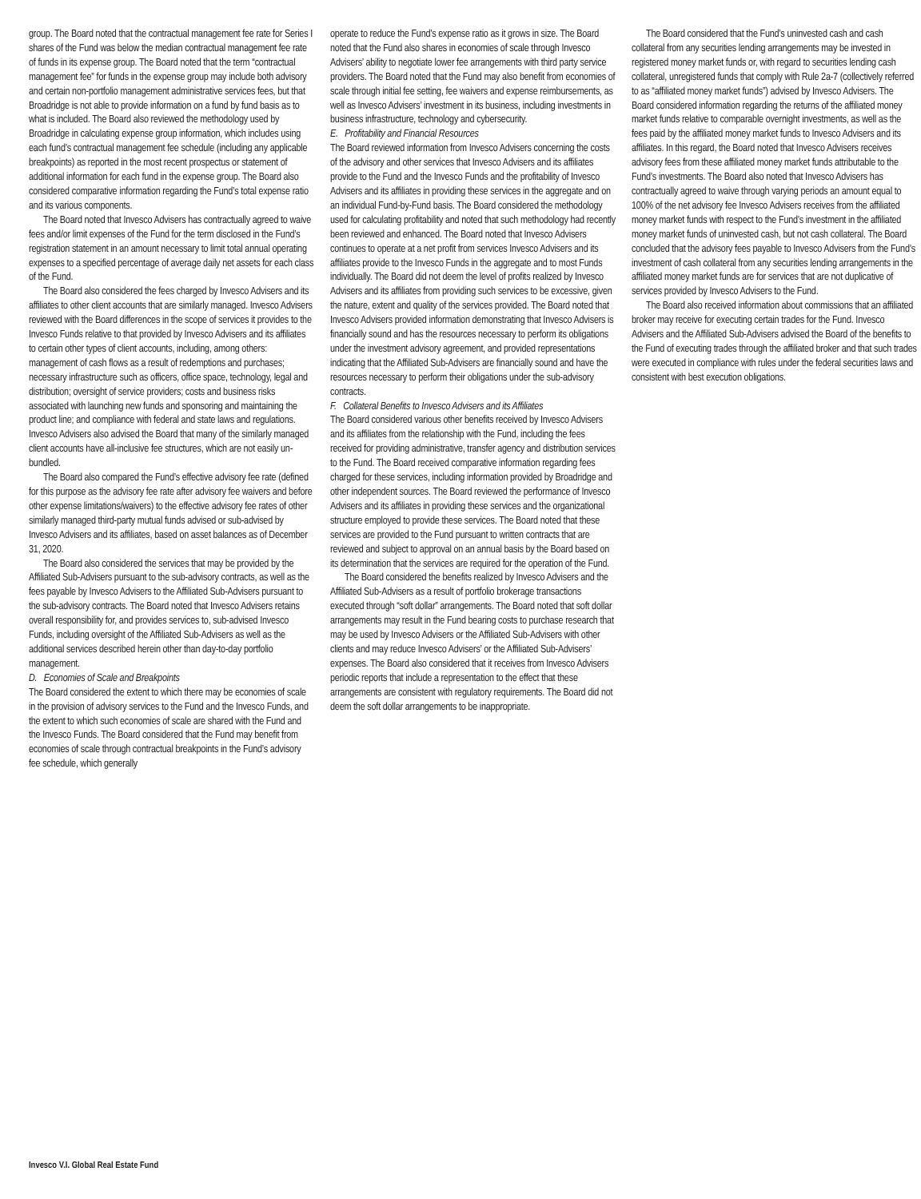group. The Board noted that the contractual management fee rate for Series I shares of the Fund was below the median contractual management fee rate of funds in its expense group. The Board noted that the term “contractual management fee” for funds in the expense group may include both advisory and certain non-portfolio management administrative services fees, but that Broadridge is not able to provide information on a fund by fund basis as to what is included. The Board also reviewed the methodology used by Broadridge in calculating expense group information, which includes using each fund’s contractual management fee schedule (including any applicable breakpoints) as reported in the most recent prospectus or statement of additional information for each fund in the expense group. The Board also considered comparative information regarding the Fund’s total expense ratio and its various components.
The Board noted that Invesco Advisers has contractually agreed to waive fees and/or limit expenses of the Fund for the term disclosed in the Fund’s registration statement in an amount necessary to limit total annual operating expenses to a specified percentage of average daily net assets for each class of the Fund.
The Board also considered the fees charged by Invesco Advisers and its affiliates to other client accounts that are similarly managed. Invesco Advisers reviewed with the Board differences in the scope of services it provides to the Invesco Funds relative to that provided by Invesco Advisers and its affiliates to certain other types of client accounts, including, among others: management of cash flows as a result of redemptions and purchases; necessary infrastructure such as officers, office space, technology, legal and distribution; oversight of service providers; costs and business risks associated with launching new funds and sponsoring and maintaining the product line; and compliance with federal and state laws and regulations. Invesco Advisers also advised the Board that many of the similarly managed client accounts have all-inclusive fee structures, which are not easily un-bundled.
The Board also compared the Fund’s effective advisory fee rate (defined for this purpose as the advisory fee rate after advisory fee waivers and before other expense limitations/waivers) to the effective advisory fee rates of other similarly managed third-party mutual funds advised or sub-advised by Invesco Advisers and its affiliates, based on asset balances as of December 31, 2020.
The Board also considered the services that may be provided by the Affiliated Sub-Advisers pursuant to the sub-advisory contracts, as well as the fees payable by Invesco Advisers to the Affiliated Sub-Advisers pursuant to the sub-advisory contracts. The Board noted that Invesco Advisers retains overall responsibility for, and provides services to, sub-advised Invesco Funds, including oversight of the Affiliated Sub-Advisers as well as the additional services described herein other than day-to-day portfolio management.
D. Economies of Scale and Breakpoints
The Board considered the extent to which there may be economies of scale in the provision of advisory services to the Fund and the Invesco Funds, and the extent to which such economies of scale are shared with the Fund and the Invesco Funds. The Board considered that the Fund may benefit from economies of scale through contractual breakpoints in the Fund’s advisory fee schedule, which generally
operate to reduce the Fund’s expense ratio as it grows in size. The Board noted that the Fund also shares in economies of scale through Invesco Advisers’ ability to negotiate lower fee arrangements with third party service providers. The Board noted that the Fund may also benefit from economies of scale through initial fee setting, fee waivers and expense reimbursements, as well as Invesco Advisers’ investment in its business, including investments in business infrastructure, technology and cybersecurity.
E. Profitability and Financial Resources
The Board reviewed information from Invesco Advisers concerning the costs of the advisory and other services that Invesco Advisers and its affiliates provide to the Fund and the Invesco Funds and the profitability of Invesco Advisers and its affiliates in providing these services in the aggregate and on an individual Fund-by-Fund basis. The Board considered the methodology used for calculating profitability and noted that such methodology had recently been reviewed and enhanced. The Board noted that Invesco Advisers continues to operate at a net profit from services Invesco Advisers and its affiliates provide to the Invesco Funds in the aggregate and to most Funds individually. The Board did not deem the level of profits realized by Invesco Advisers and its affiliates from providing such services to be excessive, given the nature, extent and quality of the services provided. The Board noted that Invesco Advisers provided information demonstrating that Invesco Advisers is financially sound and has the resources necessary to perform its obligations under the investment advisory agreement, and provided representations indicating that the Affiliated Sub-Advisers are financially sound and have the resources necessary to perform their obligations under the sub-advisory contracts.
F. Collateral Benefits to Invesco Advisers and its Affiliates
The Board considered various other benefits received by Invesco Advisers and its affiliates from the relationship with the Fund, including the fees received for providing administrative, transfer agency and distribution services to the Fund. The Board received comparative information regarding fees charged for these services, including information provided by Broadridge and other independent sources. The Board reviewed the performance of Invesco Advisers and its affiliates in providing these services and the organizational structure employed to provide these services. The Board noted that these services are provided to the Fund pursuant to written contracts that are reviewed and subject to approval on an annual basis by the Board based on its determination that the services are required for the operation of the Fund.
The Board considered the benefits realized by Invesco Advisers and the Affiliated Sub-Advisers as a result of portfolio brokerage transactions executed through “soft dollar” arrangements. The Board noted that soft dollar arrangements may result in the Fund bearing costs to purchase research that may be used by Invesco Advisers or the Affiliated Sub-Advisers with other clients and may reduce Invesco Advisers’ or the Affiliated Sub-Advisers’ expenses. The Board also considered that it receives from Invesco Advisers periodic reports that include a representation to the effect that these arrangements are consistent with regulatory requirements. The Board did not deem the soft dollar arrangements to be inappropriate.
The Board considered that the Fund’s uninvested cash and cash collateral from any securities lending arrangements may be invested in registered money market funds or, with regard to securities lending cash collateral, unregistered funds that comply with Rule 2a-7 (collectively referred to as “affiliated money market funds”) advised by Invesco Advisers. The Board considered information regarding the returns of the affiliated money market funds relative to comparable overnight investments, as well as the fees paid by the affiliated money market funds to Invesco Advisers and its affiliates. In this regard, the Board noted that Invesco Advisers receives advisory fees from these affiliated money market funds attributable to the Fund’s investments. The Board also noted that Invesco Advisers has contractually agreed to waive through varying periods an amount equal to 100% of the net advisory fee Invesco Advisers receives from the affiliated money market funds with respect to the Fund’s investment in the affiliated money market funds of uninvested cash, but not cash collateral. The Board concluded that the advisory fees payable to Invesco Advisers from the Fund’s investment of cash collateral from any securities lending arrangements in the affiliated money market funds are for services that are not duplicative of services provided by Invesco Advisers to the Fund.
The Board also received information about commissions that an affiliated broker may receive for executing certain trades for the Fund. Invesco Advisers and the Affiliated Sub-Advisers advised the Board of the benefits to the Fund of executing trades through the affiliated broker and that such trades were executed in compliance with rules under the federal securities laws and consistent with best execution obligations.
Invesco V.I. Global Real Estate Fund